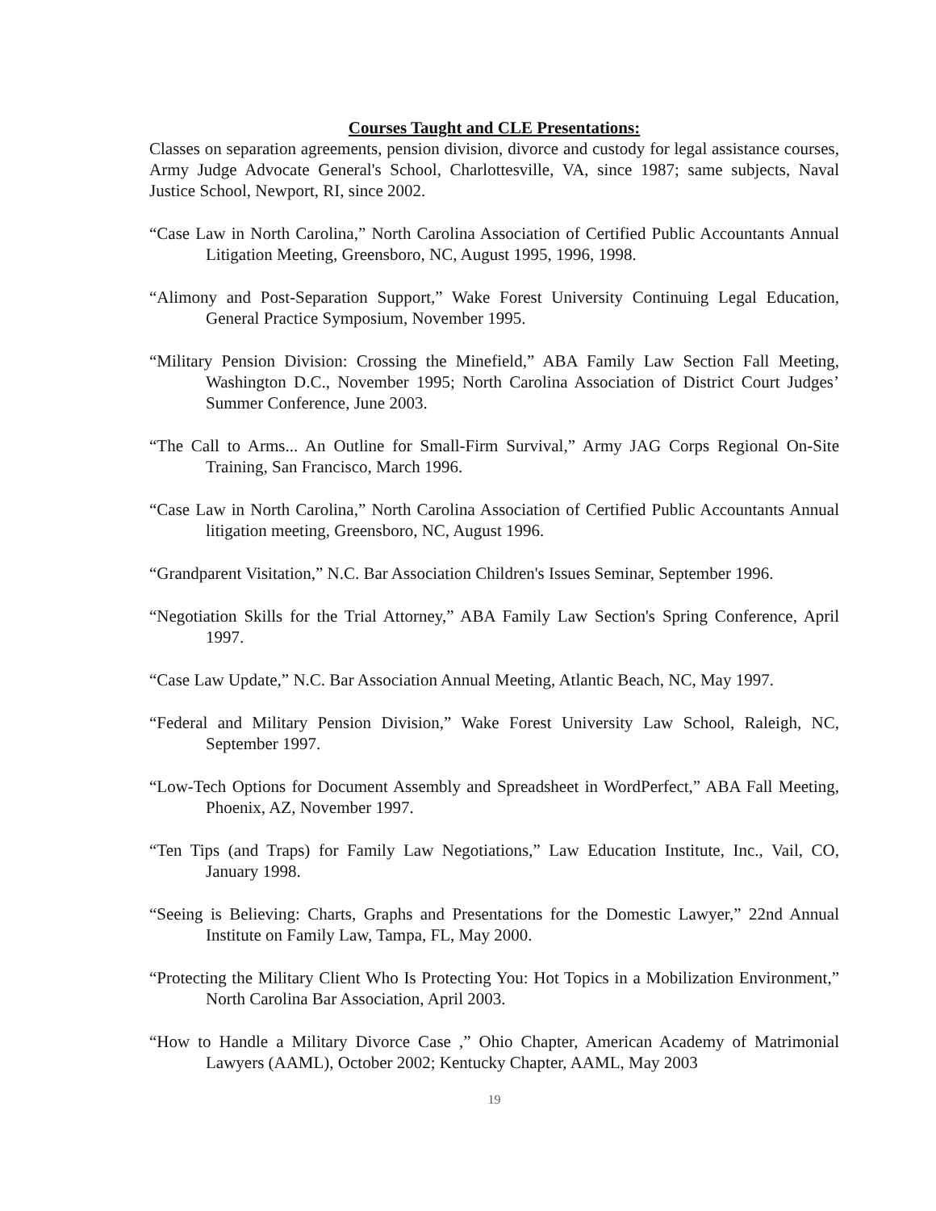Courses Taught and CLE Presentations:
Classes on separation agreements, pension division, divorce and custody for legal assistance courses, Army Judge Advocate General's School, Charlottesville, VA, since 1987; same subjects, Naval Justice School, Newport, RI, since 2002.
“Case Law in North Carolina,” North Carolina Association of Certified Public Accountants Annual Litigation Meeting, Greensboro, NC, August 1995, 1996, 1998.
“Alimony and Post-Separation Support,” Wake Forest University Continuing Legal Education, General Practice Symposium, November 1995.
“Military Pension Division: Crossing the Minefield,” ABA Family Law Section Fall Meeting, Washington D.C., November 1995; North Carolina Association of District Court Judges’ Summer Conference, June 2003.
“The Call to Arms... An Outline for Small-Firm Survival,” Army JAG Corps Regional On-Site Training, San Francisco, March 1996.
“Case Law in North Carolina,” North Carolina Association of Certified Public Accountants Annual litigation meeting, Greensboro, NC, August 1996.
“Grandparent Visitation,” N.C. Bar Association Children's Issues Seminar, September 1996.
“Negotiation Skills for the Trial Attorney,” ABA Family Law Section's Spring Conference, April 1997.
“Case Law Update,” N.C. Bar Association Annual Meeting, Atlantic Beach, NC, May 1997.
“Federal and Military Pension Division,” Wake Forest University Law School, Raleigh, NC, September 1997.
“Low-Tech Options for Document Assembly and Spreadsheet in WordPerfect,” ABA Fall Meeting, Phoenix, AZ, November 1997.
“Ten Tips (and Traps) for Family Law Negotiations,” Law Education Institute, Inc., Vail, CO, January 1998.
“Seeing is Believing: Charts, Graphs and Presentations for the Domestic Lawyer,” 22nd Annual Institute on Family Law, Tampa, FL, May 2000.
“Protecting the Military Client Who Is Protecting You: Hot Topics in a Mobilization Environment,” North Carolina Bar Association, April 2003.
“How to Handle a Military Divorce Case ,” Ohio Chapter, American Academy of Matrimonial Lawyers (AAML), October 2002; Kentucky Chapter, AAML, May 2003
19